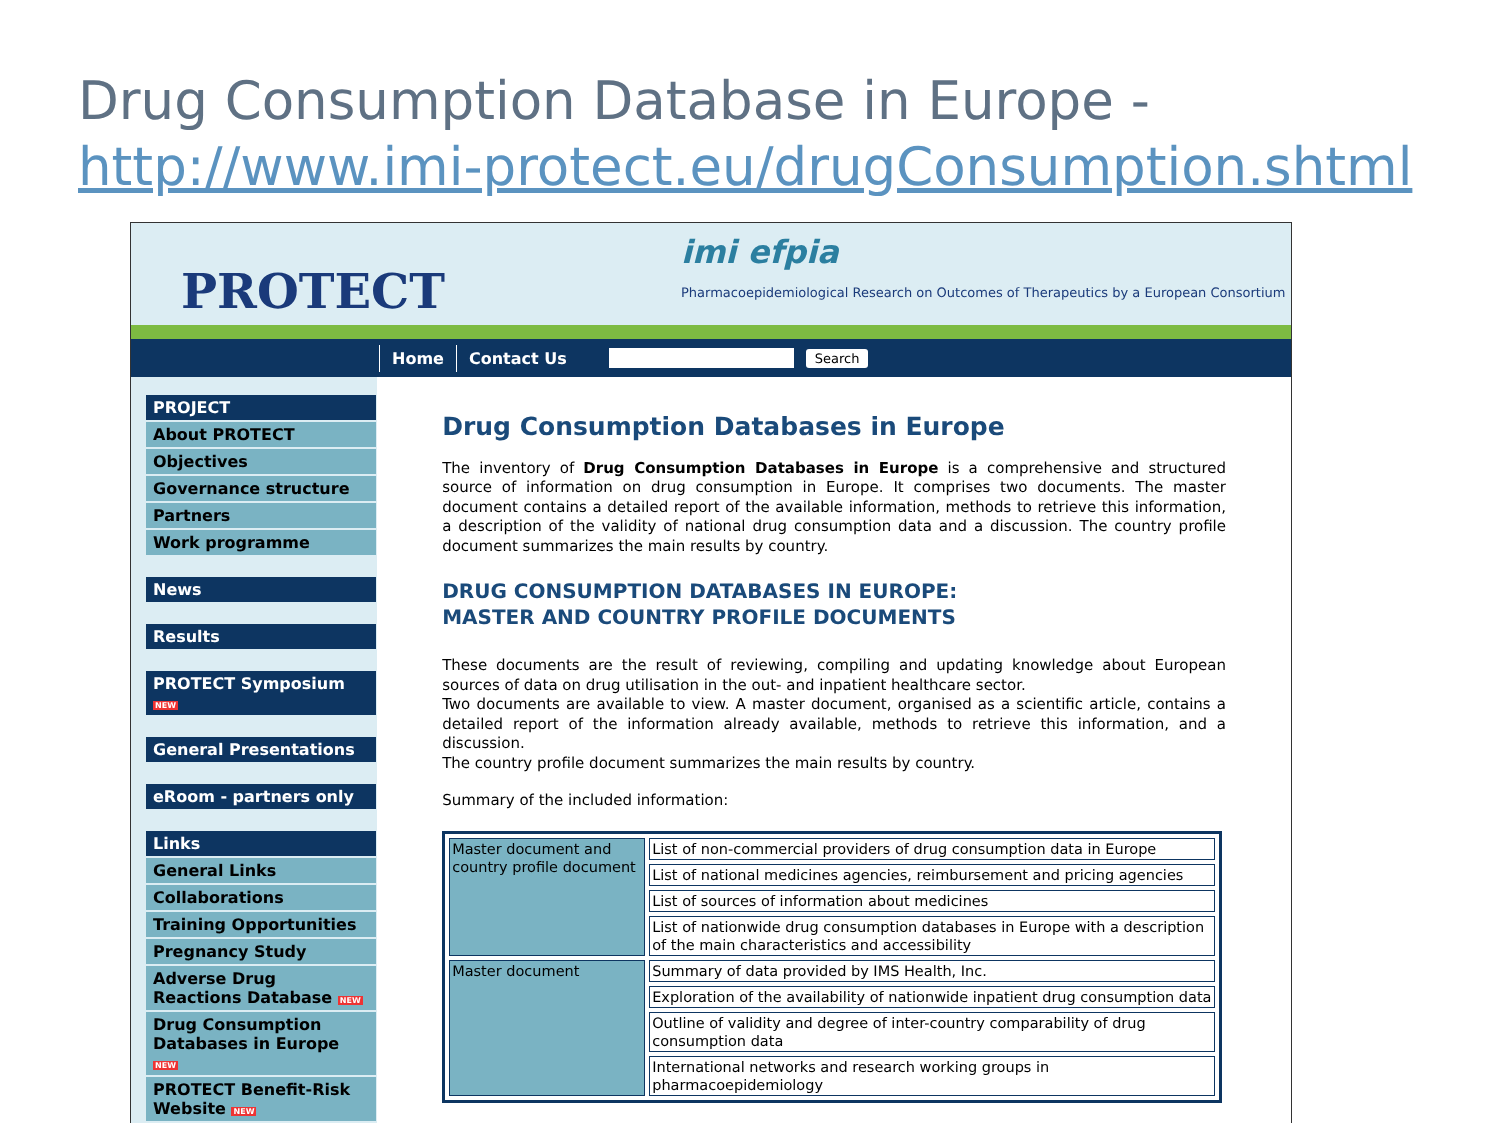Drug Consumption Database in Europe -
http://www.imi-protect.eu/drugConsumption.shtml
PROTECT
imi efpia
Pharmacoepidemiological Research on Outcomes of Therapeutics by a European Consortium
Home Contact Us
Search
PROJECT
About PROTECT
Objectives
Governance structure
Partners
Work programme
News
Results
PROTECT Symposium NEW
General Presentations
eRoom - partners only
Links
General Links
Collaborations
Training Opportunities
Pregnancy Study
Adverse Drug Reactions Database NEW
Drug Consumption Databases in Europe NEW
PROTECT Benefit-Risk Website NEW
Drug Consumption Databases in Europe
The inventory of Drug Consumption Databases in Europe is a comprehensive and structured source of information on drug consumption in Europe. It comprises two documents. The master document contains a detailed report of the available information, methods to retrieve this information, a description of the validity of national drug consumption data and a discussion. The country profile document summarizes the main results by country.
DRUG CONSUMPTION DATABASES IN EUROPE:
MASTER AND COUNTRY PROFILE DOCUMENTS
These documents are the result of reviewing, compiling and updating knowledge about European sources of data on drug utilisation in the out- and inpatient healthcare sector.
Two documents are available to view. A master document, organised as a scientific article, contains a detailed report of the information already available, methods to retrieve this information, and a discussion.
The country profile document summarizes the main results by country.
Summary of the included information:
| Master document and country profile document | List of non-commercial providers of drug consumption data in Europe |
| | List of national medicines agencies, reimbursement and pricing agencies |
| | List of sources of information about medicines |
| | List of nationwide drug consumption databases in Europe with a description of the main characteristics and accessibility |
| Master document | Summary of data provided by IMS Health, Inc. |
| | Exploration of the availability of nationwide inpatient drug consumption data |
| | Outline of validity and degree of inter-country comparability of drug consumption data |
| | International networks and research working groups in pharmacoepidemiology |